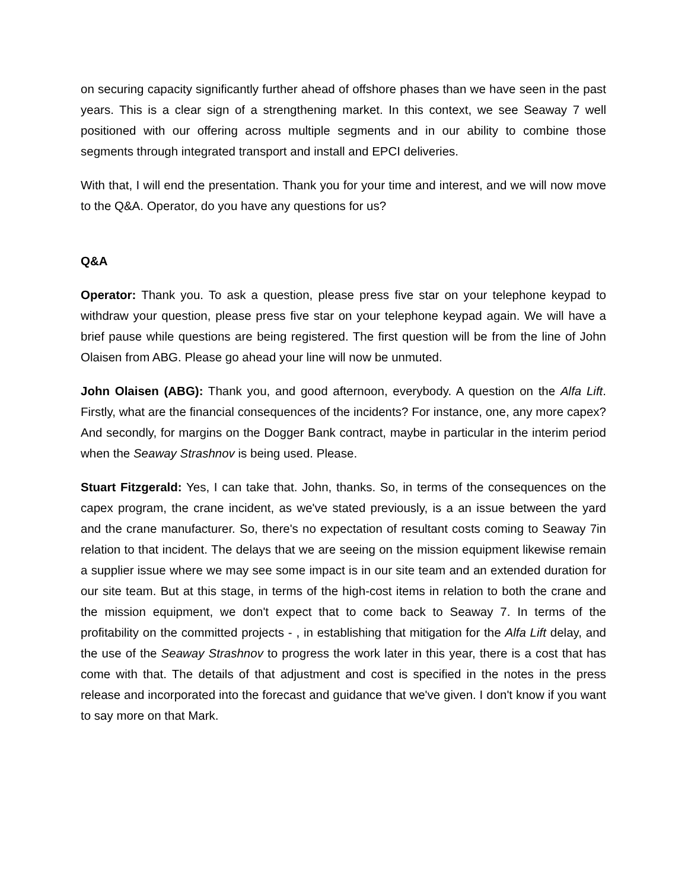on securing capacity significantly further ahead of offshore phases than we have seen in the past years. This is a clear sign of a strengthening market. In this context, we see Seaway 7 well positioned with our offering across multiple segments and in our ability to combine those segments through integrated transport and install and EPCI deliveries.
With that, I will end the presentation. Thank you for your time and interest, and we will now move to the Q&A. Operator, do you have any questions for us?
Q&A
Operator: Thank you. To ask a question, please press five star on your telephone keypad to withdraw your question, please press five star on your telephone keypad again. We will have a brief pause while questions are being registered. The first question will be from the line of John Olaisen from ABG. Please go ahead your line will now be unmuted.
John Olaisen (ABG): Thank you, and good afternoon, everybody. A question on the Alfa Lift. Firstly, what are the financial consequences of the incidents? For instance, one, any more capex? And secondly, for margins on the Dogger Bank contract, maybe in particular in the interim period when the Seaway Strashnov is being used. Please.
Stuart Fitzgerald: Yes, I can take that. John, thanks. So, in terms of the consequences on the capex program, the crane incident, as we've stated previously, is a an issue between the yard and the crane manufacturer. So, there's no expectation of resultant costs coming to Seaway 7in relation to that incident. The delays that we are seeing on the mission equipment likewise remain a supplier issue where we may see some impact is in our site team and an extended duration for our site team. But at this stage, in terms of the high-cost items in relation to both the crane and the mission equipment, we don't expect that to come back to Seaway 7. In terms of the profitability on the committed projects - , in establishing that mitigation for the Alfa Lift delay, and the use of the Seaway Strashnov to progress the work later in this year, there is a cost that has come with that. The details of that adjustment and cost is specified in the notes in the press release and incorporated into the forecast and guidance that we've given. I don't know if you want to say more on that Mark.